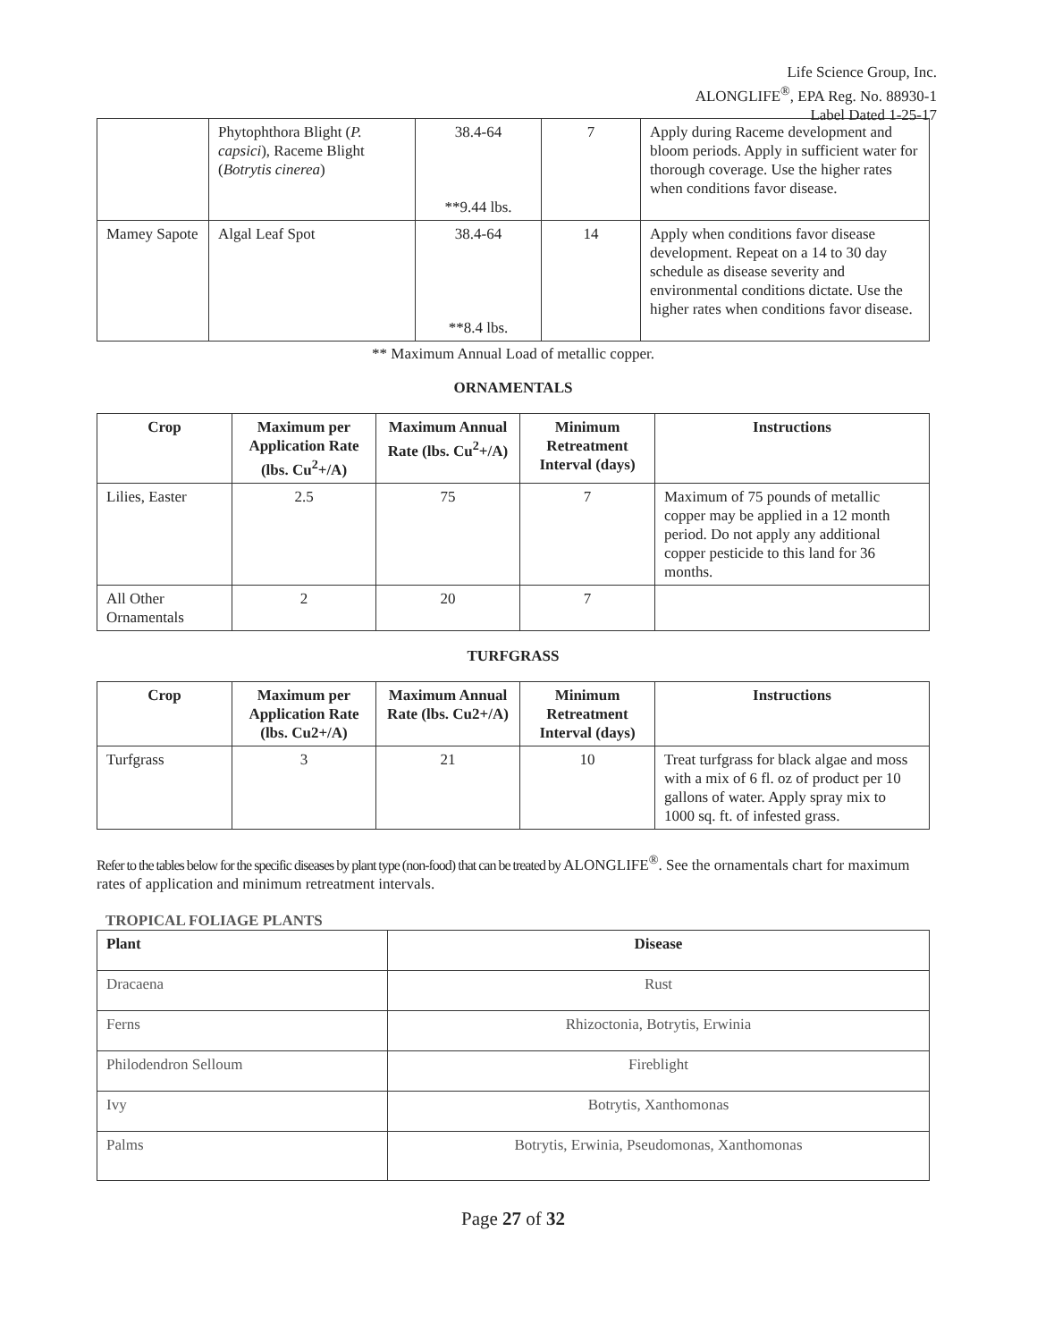Life Science Group, Inc.
ALONGLIFE<sup>®</sup>, EPA Reg. No. 88930-1
Label Dated 1-25-17
| | Phytophthora Blight ( P. capsici ), Raceme Blight ( Botrytis cinerea ) | 38.4-64 **9.44 lbs. | 7 | Apply during Raceme development and bloom periods. Apply in sufficient water for thorough coverage. Use the higher rates when conditions favor disease. |
| Mamey Sapote | Algal Leaf Spot | 38.4-64 **8.4 lbs. | 14 | Apply when conditions favor disease development. Repeat on a 14 to 30 day schedule as disease severity and environmental conditions dictate. Use the higher rates when conditions favor disease. |
** Maximum Annual Load of metallic copper.
ORNAMENTALS
| Crop | Maximum per Application Rate (lbs. Cu<sup>2</sup>+/A) | Maximum Annual Rate (lbs. Cu<sup>2</sup>+/A) | Minimum Retreatment Interval (days) | Instructions |
| --- | --- | --- | --- | --- |
| Lilies, Easter | 2.5 | 75 | 7 | Maximum of 75 pounds of metallic copper may be applied in a 12 month period. Do not apply any additional copper pesticide to this land for 36 months. |
| All Other Ornamentals | 2 | 20 | 7 | |
TURFGRASS
| Crop | Maximum per Application Rate (lbs. Cu2+/A) | Maximum Annual Rate (lbs. Cu2+/A) | Minimum Retreatment Interval (days) | Instructions |
| --- | --- | --- | --- | --- |
| Turfgrass | 3 | 21 | 10 | Treat turfgrass for black algae and moss with a mix of 6 fl. oz of product per 10 gallons of water. Apply spray mix to 1000 sq. ft. of infested grass. |
Refer to the tables below for the specific diseases by plant type (non-food) that can be treated by ALONGLIFE<sup>®</sup>. See the ornamentals chart for maximum rates of application and minimum retreatment intervals.
TROPICAL FOLIAGE PLANTS
| Plant | Disease |
| Dracaena | Rust |
| Ferns | Rhizoctonia, Botrytis, Erwinia |
| Philodendron Selloum | Fireblight |
| Ivy | Botrytis, Xanthomonas |
| Palms | Botrytis, Erwinia, Pseudomonas, Xanthomonas |
Page 27 of 32